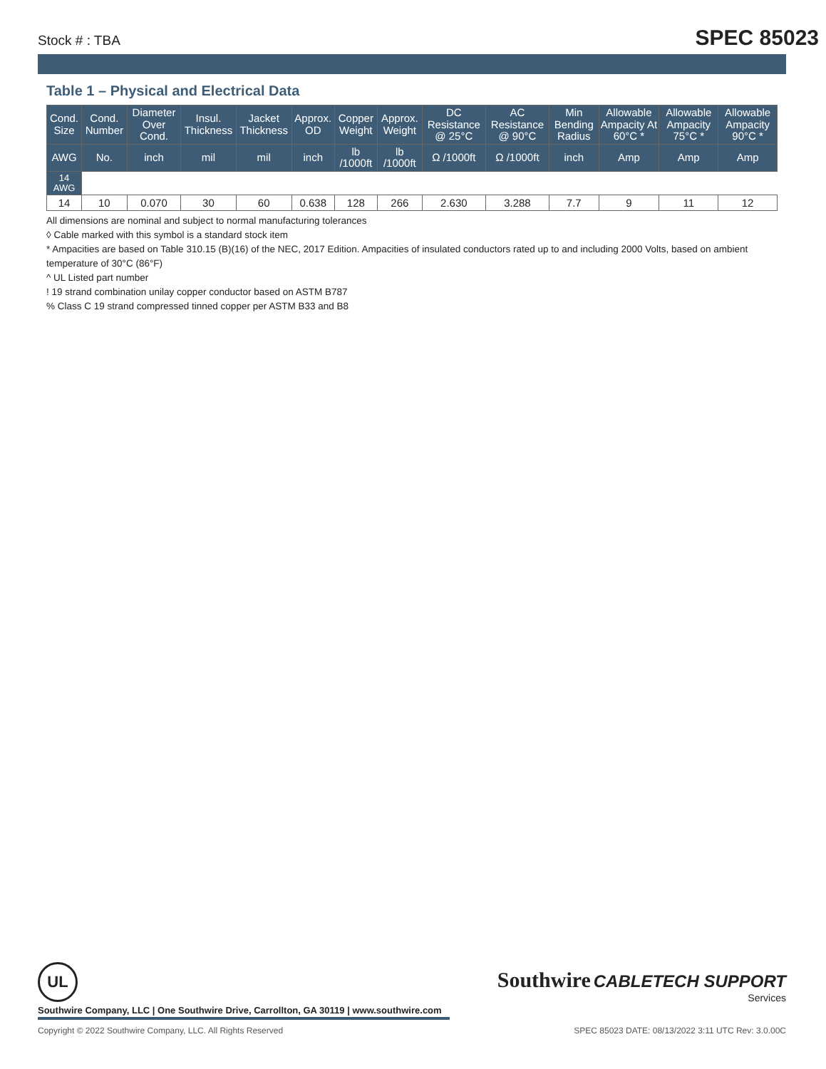Stock # : TBA SPEC 85023
Table 1 – Physical and Electrical Data
| Cond. Size | Cond. Number | Diameter Over Cond. | Insul. Thickness | Jacket Thickness | Approx. OD | Copper Weight | Approx. Weight | DC Resistance @ 25°C | AC Resistance @ 90°C | Min Bending Radius | Allowable Ampacity At 60°C * | Allowable Ampacity 75°C * | Allowable Ampacity 90°C * |
| --- | --- | --- | --- | --- | --- | --- | --- | --- | --- | --- | --- | --- | --- |
| AWG | No. | inch | mil | mil | inch | lb /1000ft | lb /1000ft | Ω /1000ft | Ω /1000ft | inch | Amp | Amp | Amp |
| 14 AWG | | | | | | | | | | | | | |
| 14 | 10 | 0.070 | 30 | 60 | 0.638 | 128 | 266 | 2.630 | 3.288 | 7.7 | 9 | 11 | 12 |
All dimensions are nominal and subject to normal manufacturing tolerances
◊ Cable marked with this symbol is a standard stock item
* Ampacities are based on Table 310.15 (B)(16) of the NEC, 2017 Edition. Ampacities of insulated conductors rated up to and including 2000 Volts, based on ambient temperature of 30°C (86°F)
^ UL Listed part number
! 19 strand combination unilay copper conductor based on ASTM B787
% Class C 19 strand compressed tinned copper per ASTM B33 and B8
UL
Southwire CABLETECH SUPPORT
Services
Southwire Company, LLC | One Southwire Drive, Carrollton, GA 30119 | www.southwire.com
Copyright © 2022 Southwire Company, LLC. All Rights Reserved SPEC 85023 DATE: 08/13/2022 3:11 UTC Rev: 3.0.00C